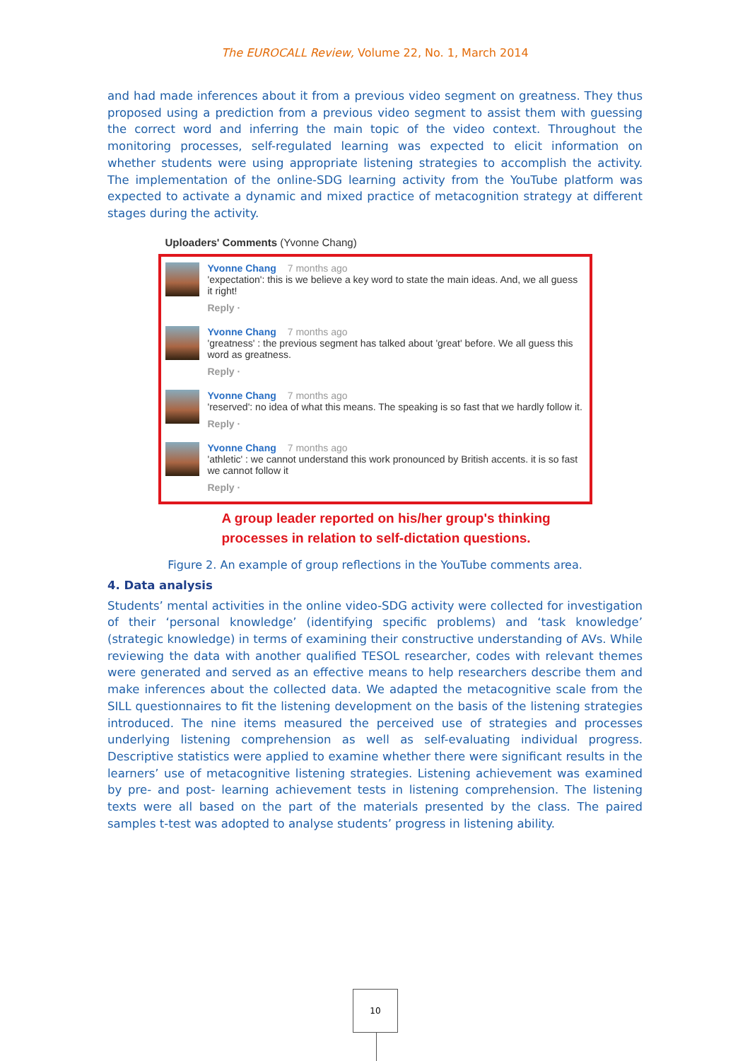The EUROCALL Review, Volume 22, No. 1, March 2014
and had made inferences about it from a previous video segment on greatness. They thus proposed using a prediction from a previous video segment to assist them with guessing the correct word and inferring the main topic of the video context. Throughout the monitoring processes, self-regulated learning was expected to elicit information on whether students were using appropriate listening strategies to accomplish the activity. The implementation of the online-SDG learning activity from the YouTube platform was expected to activate a dynamic and mixed practice of metacognition strategy at different stages during the activity.
Uploaders' Comments (Yvonne Chang)
Yvonne Chang 7 months ago
'expectation': this is we believe a key word to state the main ideas. And, we all guess it right!
Reply ·
Yvonne Chang 7 months ago
'greatness' : the previous segment has talked about 'great' before. We all guess this word as greatness.
Reply ·
Yvonne Chang 7 months ago
'reserved': no idea of what this means. The speaking is so fast that we hardly follow it.
Reply ·
Yvonne Chang 7 months ago
'athletic' : we cannot understand this work pronounced by British accents. it is so fast we cannot follow it
Reply ·
A group leader reported on his/her group's thinking
processes in relation to self-dictation questions.
Figure 2. An example of group reflections in the YouTube comments area.
4. Data analysis
Students’ mental activities in the online video-SDG activity were collected for investigation of their ‘personal knowledge’ (identifying specific problems) and ‘task knowledge’ (strategic knowledge) in terms of examining their constructive understanding of AVs. While reviewing the data with another qualified TESOL researcher, codes with relevant themes were generated and served as an effective means to help researchers describe them and make inferences about the collected data. We adapted the metacognitive scale from the SILL questionnaires to fit the listening development on the basis of the listening strategies introduced. The nine items measured the perceived use of strategies and processes underlying listening comprehension as well as self-evaluating individual progress. Descriptive statistics were applied to examine whether there were significant results in the learners’ use of metacognitive listening strategies. Listening achievement was examined by pre- and post- learning achievement tests in listening comprehension. The listening texts were all based on the part of the materials presented by the class. The paired samples t-test was adopted to analyse students’ progress in listening ability.
10